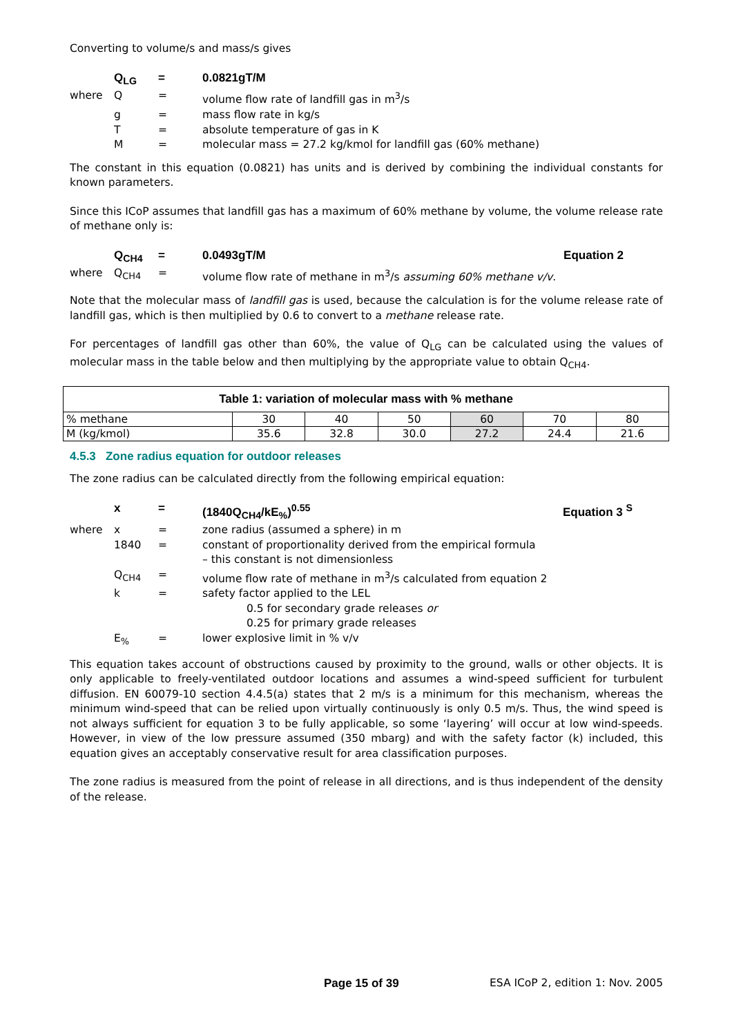Converting to volume/s and mass/s gives
| | Q<sub>LG</sub> | = | 0.0821gT/M |
| where | Q | = | volume flow rate of landfill gas in m<sup>3</sup>/s |
| | g | = | mass flow rate in kg/s |
| | T | = | absolute temperature of gas in K |
| | M | = | molecular mass = 27.2 kg/kmol for landfill gas (60% methane) |
The constant in this equation (0.0821) has units and is derived by combining the individual constants for known parameters.
Since this ICoP assumes that landfill gas has a maximum of 60% methane by volume, the volume release rate of methane only is:
| | Q<sub>CH4</sub> | = | 0.0493gT/M | Equation 2 |
| where | Q<sub>CH4</sub> | = | volume flow rate of methane in m<sup>3</sup>/s assuming 60% methane v/v . | |
Note that the molecular mass of landfill gas is used, because the calculation is for the volume release rate of landfill gas, which is then multiplied by 0.6 to convert to a methane release rate.
For percentages of landfill gas other than 60%, the value of Q<sub>LG</sub> can be calculated using the values of molecular mass in the table below and then multiplying by the appropriate value to obtain Q<sub>CH4</sub>.
| Table 1: variation of molecular mass with % methane | | | | | | |
| --- | --- | --- | --- | --- | --- | --- |
| % methane | 30 | 40 | 50 | 60 | 70 | 80 |
| M (kg/kmol) | 35.6 | 32.8 | 30.0 | 27.2 | 24.4 | 21.6 |
4.5.3 Zone radius equation for outdoor releases
The zone radius can be calculated directly from the following empirical equation:
| | x | = | (1840Q<sub>CH4</sub>/kE<sub>%</sub>)<sup>0.55</sup> | Equation 3 <sup>S</sup> |
| where | x | = | zone radius (assumed a sphere) in m | |
| | 1840 | = | constant of proportionality derived from the empirical formula – this constant is not dimensionless | |
| | Q<sub>CH4</sub> | = | volume flow rate of methane in m<sup>3</sup>/s calculated from equation 2 | |
| | k | = | safety factor applied to the LEL 0.5 for secondary grade releases or 0.25 for primary grade releases | |
| | E<sub>%</sub> | = | lower explosive limit in % v/v | |
This equation takes account of obstructions caused by proximity to the ground, walls or other objects. It is only applicable to freely-ventilated outdoor locations and assumes a wind-speed sufficient for turbulent diffusion. EN 60079-10 section 4.4.5(a) states that 2 m/s is a minimum for this mechanism, whereas the minimum wind-speed that can be relied upon virtually continuously is only 0.5 m/s. Thus, the wind speed is not always sufficient for equation 3 to be fully applicable, so some ‘layering’ will occur at low wind-speeds. However, in view of the low pressure assumed (350 mbarg) and with the safety factor (k) included, this equation gives an acceptably conservative result for area classification purposes.
The zone radius is measured from the point of release in all directions, and is thus independent of the density of the release.
Page 15 of 39 ESA ICoP 2, edition 1: Nov. 2005